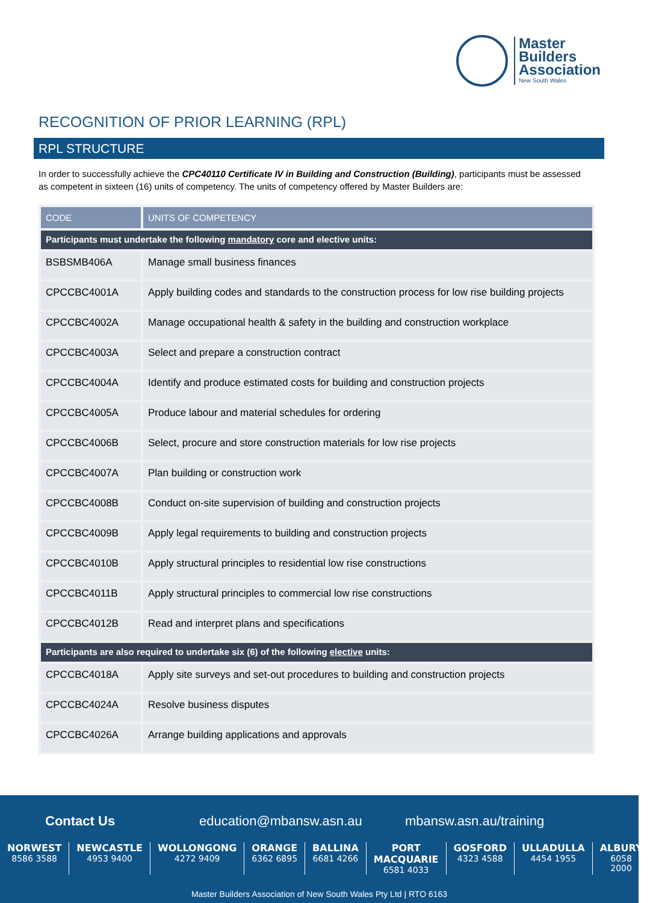Master
Builders
Association
New South Wales
RECOGNITION OF PRIOR LEARNING (RPL)
RPL STRUCTURE
In order to successfully achieve the CPC40110 Certificate IV in Building and Construction (Building), participants must be assessed as competent in sixteen (16) units of competency. The units of competency offered by Master Builders are:
| CODE | UNITS OF COMPETENCY |
| --- | --- |
| Participants must undertake the following mandatory core and elective units: | |
| BSBSMB406A | Manage small business finances |
| CPCCBC4001A | Apply building codes and standards to the construction process for low rise building projects |
| CPCCBC4002A | Manage occupational health & safety in the building and construction workplace |
| CPCCBC4003A | Select and prepare a construction contract |
| CPCCBC4004A | Identify and produce estimated costs for building and construction projects |
| CPCCBC4005A | Produce labour and material schedules for ordering |
| CPCCBC4006B | Select, procure and store construction materials for low rise projects |
| CPCCBC4007A | Plan building or construction work |
| CPCCBC4008B | Conduct on-site supervision of building and construction projects |
| CPCCBC4009B | Apply legal requirements to building and construction projects |
| CPCCBC4010B | Apply structural principles to residential low rise constructions |
| CPCCBC4011B | Apply structural principles to commercial low rise constructions |
| CPCCBC4012B | Read and interpret plans and specifications |
| Participants are also required to undertake six (6) of the following elective units: | |
| CPCCBC4018A | Apply site surveys and set-out procedures to building and construction projects |
| CPCCBC4024A | Resolve business disputes |
| CPCCBC4026A | Arrange building applications and approvals |
Contact Us education@mbansw.asn.au mbansw.asn.au/training
NORWEST
8586 3588
NEWCASTLE
4953 9400
WOLLONGONG
4272 9409
ORANGE
6362 6895
BALLINA
6681 4266
PORT MACQUARIE
6581 4033
GOSFORD
4323 4588
ULLADULLA
4454 1955
ALBURY
6058 2000
Master Builders Association of New South Wales Pty Ltd | RTO 6163